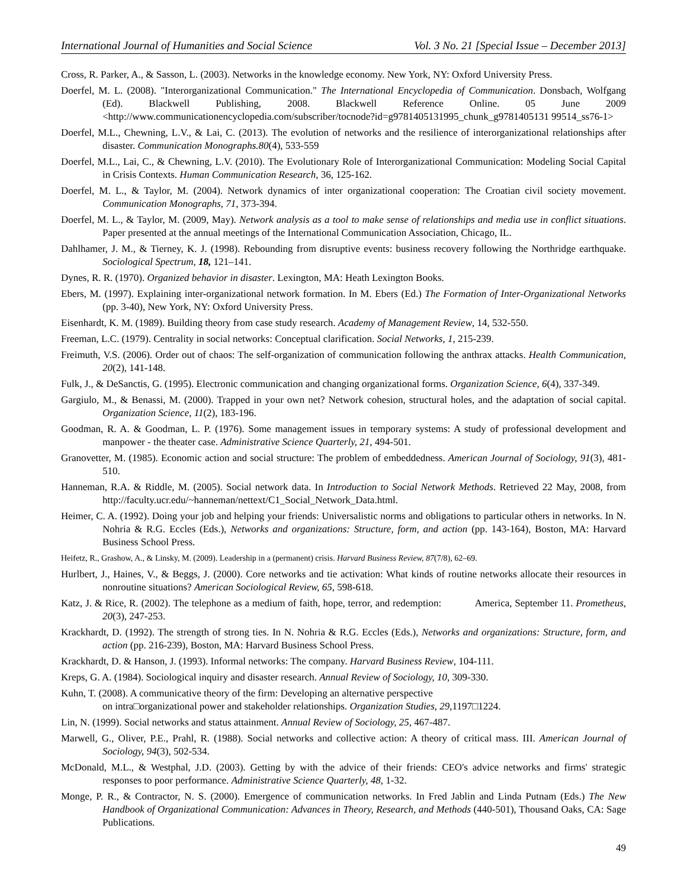International Journal of Humanities and Social Science Vol. 3 No. 21 [Special Issue – December 2013]
Cross, R. Parker, A., & Sasson, L. (2003). Networks in the knowledge economy. New York, NY: Oxford University Press.
Doerfel, M. L. (2008). "Interorganizational Communication." The International Encyclopedia of Communication. Donsbach, Wolfgang (Ed). Blackwell Publishing, 2008. Blackwell Reference Online. 05 June 2009 <http://www.communicationencyclopedia.com/subscriber/tocnode?id=g9781405131995_chunk_g9781405131 99514_ss76-1>
Doerfel, M.L., Chewning, L.V., & Lai, C. (2013). The evolution of networks and the resilience of interorganizational relationships after disaster. Communication Monographs.80(4), 533-559
Doerfel, M.L., Lai, C., & Chewning, L.V. (2010). The Evolutionary Role of Interorganizational Communication: Modeling Social Capital in Crisis Contexts. Human Communication Research, 36, 125-162.
Doerfel, M. L., & Taylor, M. (2004). Network dynamics of inter organizational cooperation: The Croatian civil society movement. Communication Monographs, 71, 373-394.
Doerfel, M. L., & Taylor, M. (2009, May). Network analysis as a tool to make sense of relationships and media use in conflict situations. Paper presented at the annual meetings of the International Communication Association, Chicago, IL.
Dahlhamer, J. M., & Tierney, K. J. (1998). Rebounding from disruptive events: business recovery following the Northridge earthquake. Sociological Spectrum, 18, 121–141.
Dynes, R. R. (1970). Organized behavior in disaster. Lexington, MA: Heath Lexington Books.
Ebers, M. (1997). Explaining inter-organizational network formation. In M. Ebers (Ed.) The Formation of Inter-Organizational Networks (pp. 3-40), New York, NY: Oxford University Press.
Eisenhardt, K. M. (1989). Building theory from case study research. Academy of Management Review, 14, 532-550.
Freeman, L.C. (1979). Centrality in social networks: Conceptual clarification. Social Networks, 1, 215-239.
Freimuth, V.S. (2006). Order out of chaos: The self-organization of communication following the anthrax attacks. Health Communication, 20(2), 141-148.
Fulk, J., & DeSanctis, G. (1995). Electronic communication and changing organizational forms. Organization Science, 6(4), 337-349.
Gargiulo, M., & Benassi, M. (2000). Trapped in your own net? Network cohesion, structural holes, and the adaptation of social capital. Organization Science, 11(2), 183-196.
Goodman, R. A. & Goodman, L. P. (1976). Some management issues in temporary systems: A study of professional development and manpower - the theater case. Administrative Science Quarterly, 21, 494-501.
Granovetter, M. (1985). Economic action and social structure: The problem of embeddedness. American Journal of Sociology, 91(3), 481-510.
Hanneman, R.A. & Riddle, M. (2005). Social network data. In Introduction to Social Network Methods. Retrieved 22 May, 2008, from http://faculty.ucr.edu/~hanneman/nettext/C1_Social_Network_Data.html.
Heimer, C. A. (1992). Doing your job and helping your friends: Universalistic norms and obligations to particular others in networks. In N. Nohria & R.G. Eccles (Eds.), Networks and organizations: Structure, form, and action (pp. 143-164), Boston, MA: Harvard Business School Press.
Heifetz, R., Grashow, A., & Linsky, M. (2009). Leadership in a (permanent) crisis. Harvard Business Review, 87(7/8), 62–69.
Hurlbert, J., Haines, V., & Beggs, J. (2000). Core networks and tie activation: What kinds of routine networks allocate their resources in nonroutine situations? American Sociological Review, 65, 598-618.
Katz, J. & Rice, R. (2002). The telephone as a medium of faith, hope, terror, and redemption: America, September 11. Prometheus, 20(3), 247-253.
Krackhardt, D. (1992). The strength of strong ties. In N. Nohria & R.G. Eccles (Eds.), Networks and organizations: Structure, form, and action (pp. 216-239), Boston, MA: Harvard Business School Press.
Krackhardt, D. & Hanson, J. (1993). Informal networks: The company. Harvard Business Review, 104-111.
Kreps, G. A. (1984). Sociological inquiry and disaster research. Annual Review of Sociology, 10, 309-330.
Kuhn, T. (2008). A communicative theory of the firm: Developing an alternative perspective
on intra□organizational power and stakeholder relationships. Organization Studies, 29,1197□1224.
Lin, N. (1999). Social networks and status attainment. Annual Review of Sociology, 25, 467-487.
Marwell, G., Oliver, P.E., Prahl, R. (1988). Social networks and collective action: A theory of critical mass. III. American Journal of Sociology, 94(3), 502-534.
McDonald, M.L., & Westphal, J.D. (2003). Getting by with the advice of their friends: CEO's advice networks and firms' strategic responses to poor performance. Administrative Science Quarterly, 48, 1-32.
Monge, P. R., & Contractor, N. S. (2000). Emergence of communication networks. In Fred Jablin and Linda Putnam (Eds.) The New Handbook of Organizational Communication: Advances in Theory, Research, and Methods (440-501), Thousand Oaks, CA: Sage Publications.
49